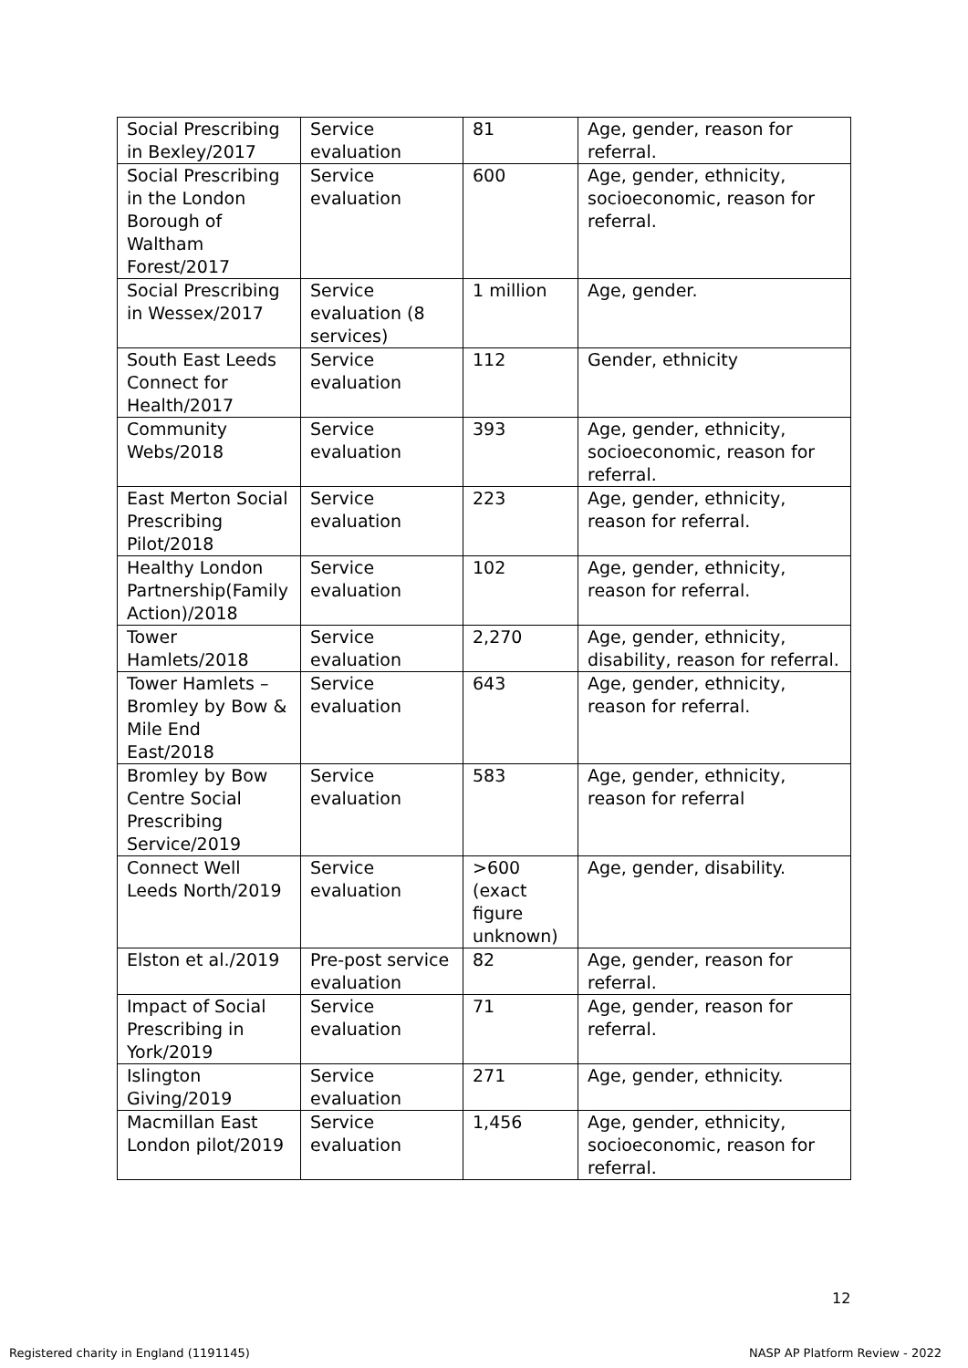| Social Prescribing in Bexley/2017 | Service evaluation | 81 | Age, gender, reason for referral. |
| Social Prescribing in the London Borough of Waltham Forest/2017 | Service evaluation | 600 | Age, gender, ethnicity, socioeconomic, reason for referral. |
| Social Prescribing in Wessex/2017 | Service evaluation (8 services) | 1 million | Age, gender. |
| South East Leeds Connect for Health/2017 | Service evaluation | 112 | Gender, ethnicity |
| Community Webs/2018 | Service evaluation | 393 | Age, gender, ethnicity, socioeconomic, reason for referral. |
| East Merton Social Prescribing Pilot/2018 | Service evaluation | 223 | Age, gender, ethnicity, reason for referral. |
| Healthy London Partnership(Family Action)/2018 | Service evaluation | 102 | Age, gender, ethnicity, reason for referral. |
| Tower Hamlets/2018 | Service evaluation | 2,270 | Age, gender, ethnicity, disability, reason for referral. |
| Tower Hamlets – Bromley by Bow & Mile End East/2018 | Service evaluation | 643 | Age, gender, ethnicity, reason for referral. |
| Bromley by Bow Centre Social Prescribing Service/2019 | Service evaluation | 583 | Age, gender, ethnicity, reason for referral |
| Connect Well Leeds North/2019 | Service evaluation | >600 (exact figure unknown) | Age, gender, disability. |
| Elston et al./2019 | Pre-post service evaluation | 82 | Age, gender, reason for referral. |
| Impact of Social Prescribing in York/2019 | Service evaluation | 71 | Age, gender, reason for referral. |
| Islington Giving/2019 | Service evaluation | 271 | Age, gender, ethnicity. |
| Macmillan East London pilot/2019 | Service evaluation | 1,456 | Age, gender, ethnicity, socioeconomic, reason for referral. |
12
Registered charity in England (1191145)
NASP AP Platform Review - 2022